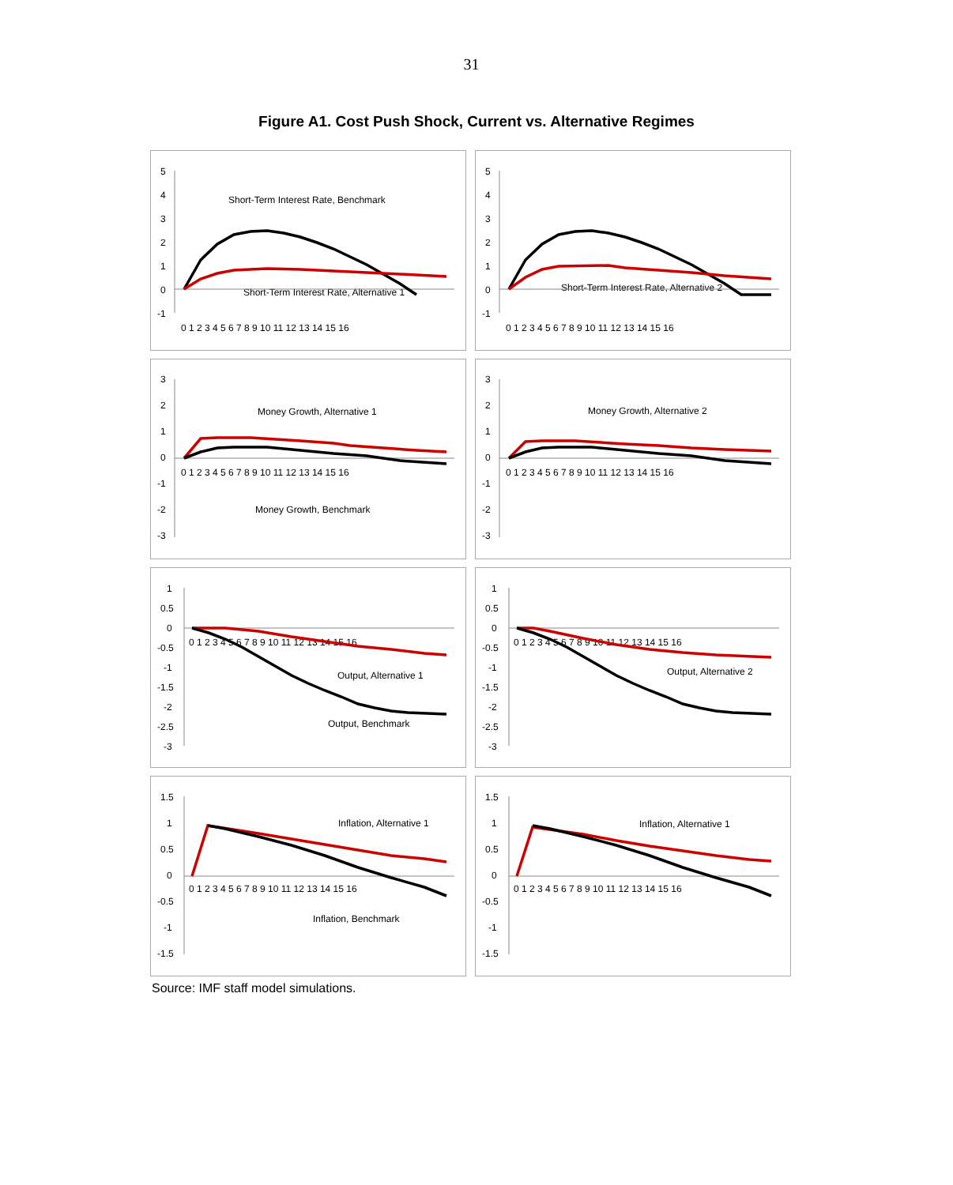31
Figure A1. Cost Push Shock, Current vs. Alternative Regimes
Short-Term Interest Rate, Benchmark
Short-Term Interest Rate, Alternative 1
5
4
3
2
1
0
-1
0 1 2 3 4 5 6 7 8 9 10 11 12 13 14 15 16
Short-Term Interest Rate, Alternative 2
5
4
3
2
1
0
-1
0 1 2 3 4 5 6 7 8 9 10 11 12 13 14 15 16
Money Growth, Alternative 1
Money Growth, Benchmark
3
2
1
0
-1
-2
-3
0 1 2 3 4 5 6 7 8 9 10 11 12 13 14 15 16
Money Growth, Alternative 2
3
2
1
0
-1
-2
-3
0 1 2 3 4 5 6 7 8 9 10 11 12 13 14 15 16
Output, Alternative 1
Output, Benchmark
1
0.5
0
-0.5
-1
-1.5
-2
-2.5
-3
0 1 2 3 4 5 6 7 8 9 10 11 12 13 14 15 16
Output, Alternative 2
1
0.5
0
-0.5
-1
-1.5
-2
-2.5
-3
0 1 2 3 4 5 6 7 8 9 10 11 12 13 14 15 16
Inflation, Alternative 1
Inflation, Benchmark
1.5
1
0.5
0
-0.5
-1
-1.5
0 1 2 3 4 5 6 7 8 9 10 11 12 13 14 15 16
Inflation, Alternative 1
1.5
1
0.5
0
-0.5
-1
-1.5
0 1 2 3 4 5 6 7 8 9 10 11 12 13 14 15 16
Source: IMF staff model simulations.